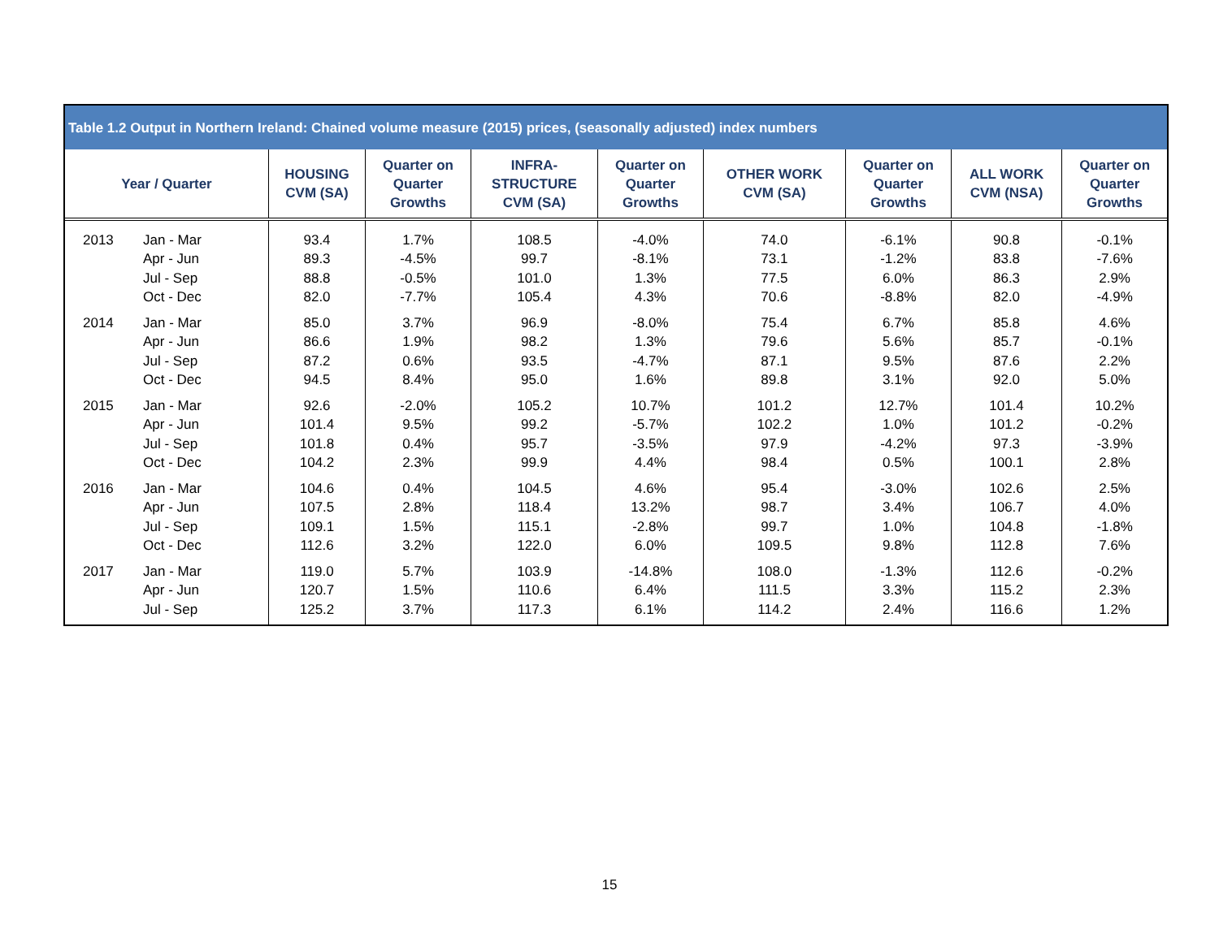Table 1.2 Output in Northern Ireland: Chained volume measure (2015) prices, (seasonally adjusted) index numbers
| Year / Quarter | HOUSING CVM (SA) | Quarter on Quarter Growths | INFRA- STRUCTURE CVM (SA) | Quarter on Quarter Growths | OTHER WORK CVM (SA) | Quarter on Quarter Growths | ALL WORK CVM (NSA) | Quarter on Quarter Growths |
| --- | --- | --- | --- | --- | --- | --- | --- | --- |
| 2013 Jan - Mar | 93.4 | 1.7% | 108.5 | -4.0% | 74.0 | -6.1% | 90.8 | -0.1% |
| Apr - Jun | 89.3 | -4.5% | 99.7 | -8.1% | 73.1 | -1.2% | 83.8 | -7.6% |
| Jul - Sep | 88.8 | -0.5% | 101.0 | 1.3% | 77.5 | 6.0% | 86.3 | 2.9% |
| Oct - Dec | 82.0 | -7.7% | 105.4 | 4.3% | 70.6 | -8.8% | 82.0 | -4.9% |
| 2014 Jan - Mar | 85.0 | 3.7% | 96.9 | -8.0% | 75.4 | 6.7% | 85.8 | 4.6% |
| Apr - Jun | 86.6 | 1.9% | 98.2 | 1.3% | 79.6 | 5.6% | 85.7 | -0.1% |
| Jul - Sep | 87.2 | 0.6% | 93.5 | -4.7% | 87.1 | 9.5% | 87.6 | 2.2% |
| Oct - Dec | 94.5 | 8.4% | 95.0 | 1.6% | 89.8 | 3.1% | 92.0 | 5.0% |
| 2015 Jan - Mar | 92.6 | -2.0% | 105.2 | 10.7% | 101.2 | 12.7% | 101.4 | 10.2% |
| Apr - Jun | 101.4 | 9.5% | 99.2 | -5.7% | 102.2 | 1.0% | 101.2 | -0.2% |
| Jul - Sep | 101.8 | 0.4% | 95.7 | -3.5% | 97.9 | -4.2% | 97.3 | -3.9% |
| Oct - Dec | 104.2 | 2.3% | 99.9 | 4.4% | 98.4 | 0.5% | 100.1 | 2.8% |
| 2016 Jan - Mar | 104.6 | 0.4% | 104.5 | 4.6% | 95.4 | -3.0% | 102.6 | 2.5% |
| Apr - Jun | 107.5 | 2.8% | 118.4 | 13.2% | 98.7 | 3.4% | 106.7 | 4.0% |
| Jul - Sep | 109.1 | 1.5% | 115.1 | -2.8% | 99.7 | 1.0% | 104.8 | -1.8% |
| Oct - Dec | 112.6 | 3.2% | 122.0 | 6.0% | 109.5 | 9.8% | 112.8 | 7.6% |
| 2017 Jan - Mar | 119.0 | 5.7% | 103.9 | -14.8% | 108.0 | -1.3% | 112.6 | -0.2% |
| Apr - Jun | 120.7 | 1.5% | 110.6 | 6.4% | 111.5 | 3.3% | 115.2 | 2.3% |
| Jul - Sep | 125.2 | 3.7% | 117.3 | 6.1% | 114.2 | 2.4% | 116.6 | 1.2% |
15